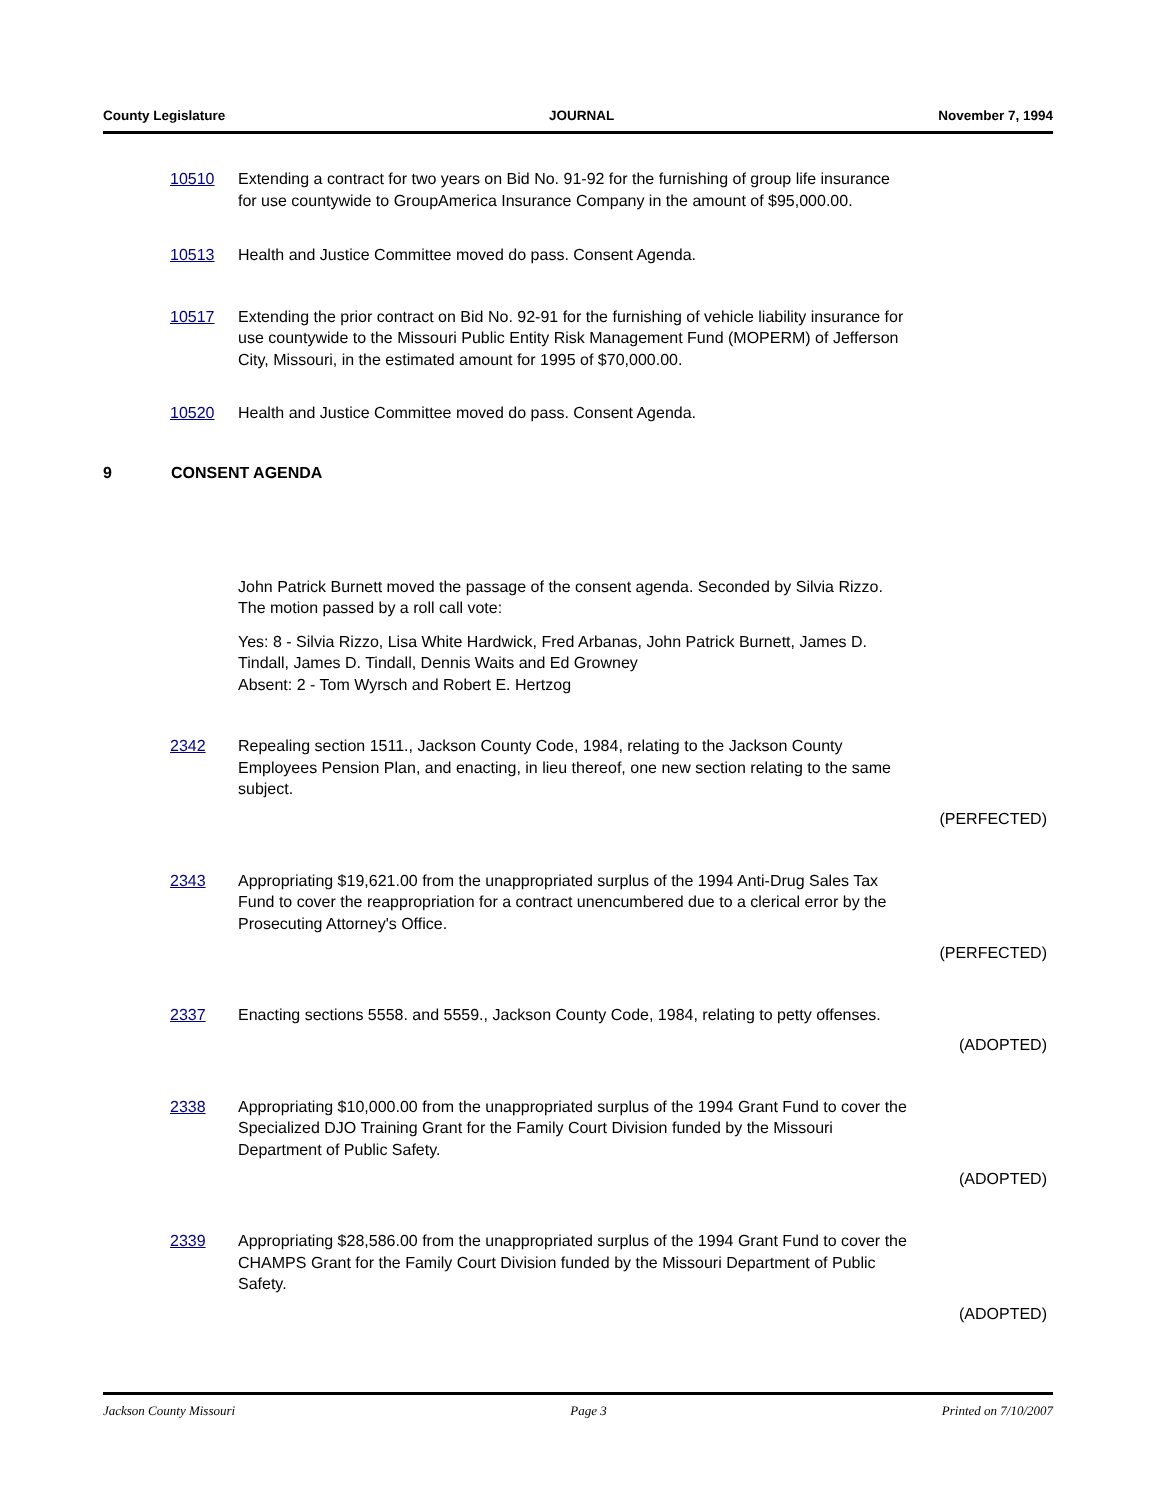County Legislature JOURNAL November 7, 1994
10510 Extending a contract for two years on Bid No. 91-92 for the furnishing of group life insurance for use countywide to GroupAmerica Insurance Company in the amount of $95,000.00.
10513 Health and Justice Committee moved do pass. Consent Agenda.
10517 Extending the prior contract on Bid No. 92-91 for the furnishing of vehicle liability insurance for use countywide to the Missouri Public Entity Risk Management Fund (MOPERM) of Jefferson City, Missouri, in the estimated amount for 1995 of $70,000.00.
10520 Health and Justice Committee moved do pass. Consent Agenda.
9 CONSENT AGENDA
John Patrick Burnett moved the passage of the consent agenda. Seconded by Silvia Rizzo. The motion passed by a roll call vote:
Yes: 8 - Silvia Rizzo, Lisa White Hardwick, Fred Arbanas, John Patrick Burnett, James D. Tindall, James D. Tindall, Dennis Waits and Ed Growney
Absent: 2 - Tom Wyrsch and Robert E. Hertzog
2342 Repealing section 1511., Jackson County Code, 1984, relating to the Jackson County Employees Pension Plan, and enacting, in lieu thereof, one new section relating to the same subject.
(PERFECTED)
2343 Appropriating $19,621.00 from the unappropriated surplus of the 1994 Anti-Drug Sales Tax Fund to cover the reappropriation for a contract unencumbered due to a clerical error by the Prosecuting Attorney's Office.
(PERFECTED)
2337 Enacting sections 5558. and 5559., Jackson County Code, 1984, relating to petty offenses.
(ADOPTED)
2338 Appropriating $10,000.00 from the unappropriated surplus of the 1994 Grant Fund to cover the Specialized DJO Training Grant for the Family Court Division funded by the Missouri Department of Public Safety.
(ADOPTED)
2339 Appropriating $28,586.00 from the unappropriated surplus of the 1994 Grant Fund to cover the CHAMPS Grant for the Family Court Division funded by the Missouri Department of Public Safety.
(ADOPTED)
Jackson County Missouri Page 3 Printed on 7/10/2007